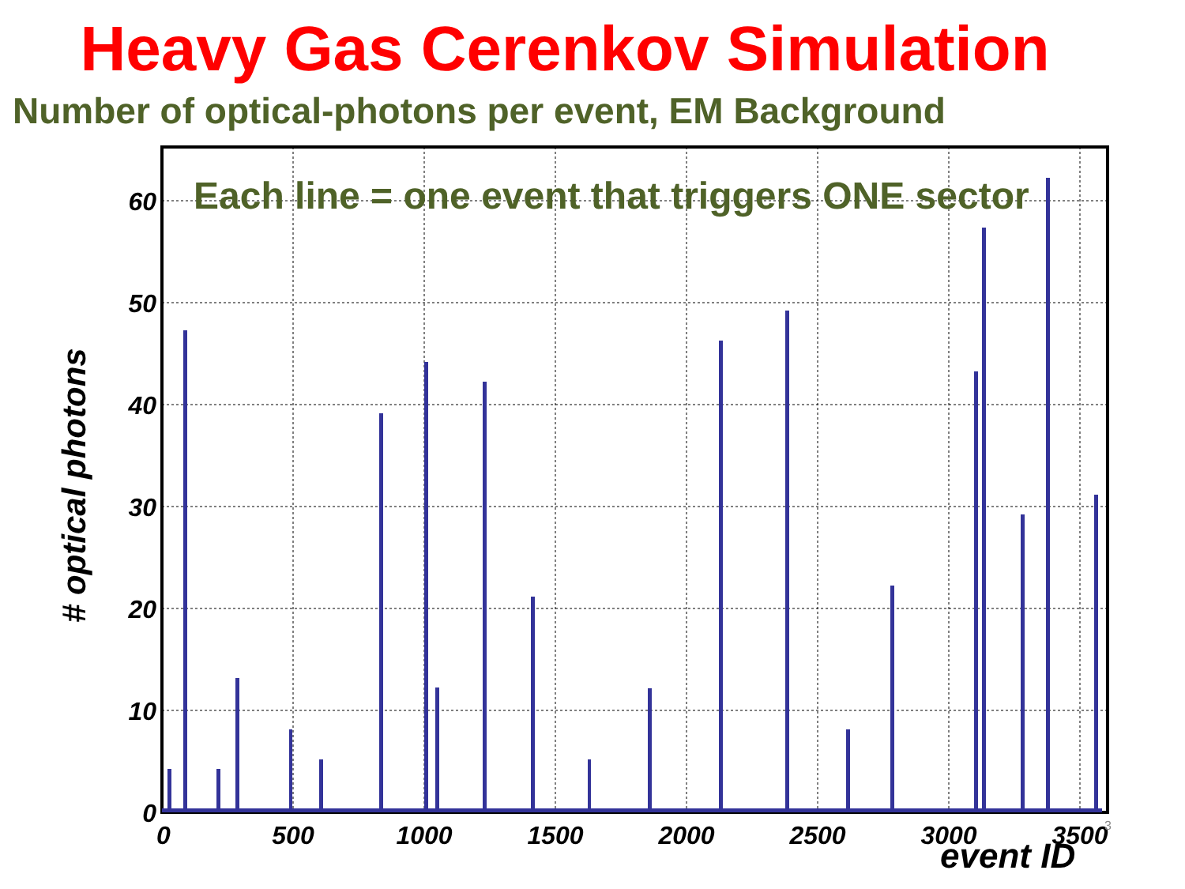Heavy Gas Cerenkov Simulation
Number of optical-photons per event, EM Background
0
10
20
30
40
50
60
0
500
1000
1500
2000
2500
3000
3500
Each line = one event that triggers ONE sector
# optical photons
3
event ID